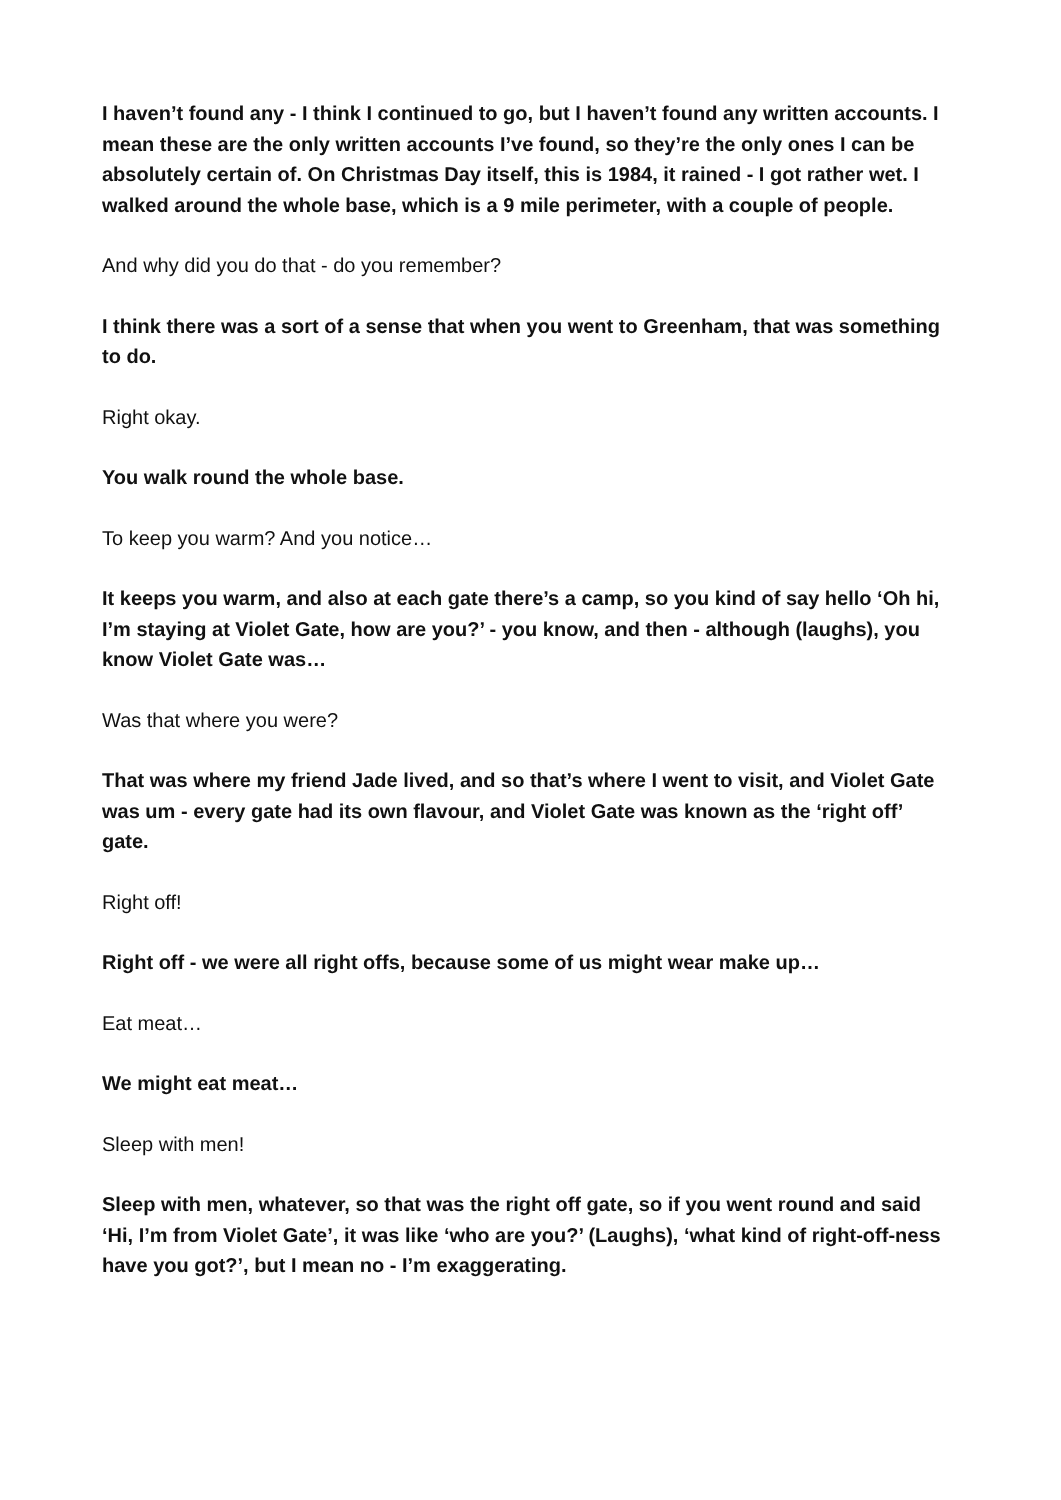I haven’t found any - I think I continued to go, but I haven’t found any written accounts. I mean these are the only written accounts I’ve found, so they’re the only ones I can be absolutely certain of. On Christmas Day itself, this is 1984, it rained - I got rather wet. I walked around the whole base, which is a 9 mile perimeter, with a couple of people.
And why did you do that - do you remember?
I think there was a sort of a sense that when you went to Greenham, that was something to do.
Right okay.
You walk round the whole base.
To keep you warm? And you notice…
It keeps you warm, and also at each gate there’s a camp, so you kind of say hello ‘Oh hi, I’m staying at Violet Gate, how are you?’ - you know, and then - although (laughs), you know Violet Gate was…
Was that where you were?
That was where my friend Jade lived, and so that’s where I went to visit, and Violet Gate was um - every gate had its own flavour, and Violet Gate was known as the ‘right off’ gate.
Right off!
Right off - we were all right offs, because some of us might wear make up…
Eat meat…
We might eat meat…
Sleep with men!
Sleep with men, whatever, so that was the right off gate, so if you went round and said ‘Hi, I’m from Violet Gate’, it was like ‘who are you?’ (Laughs), ‘what kind of right-off-ness have you got?’, but I mean no - I’m exaggerating.